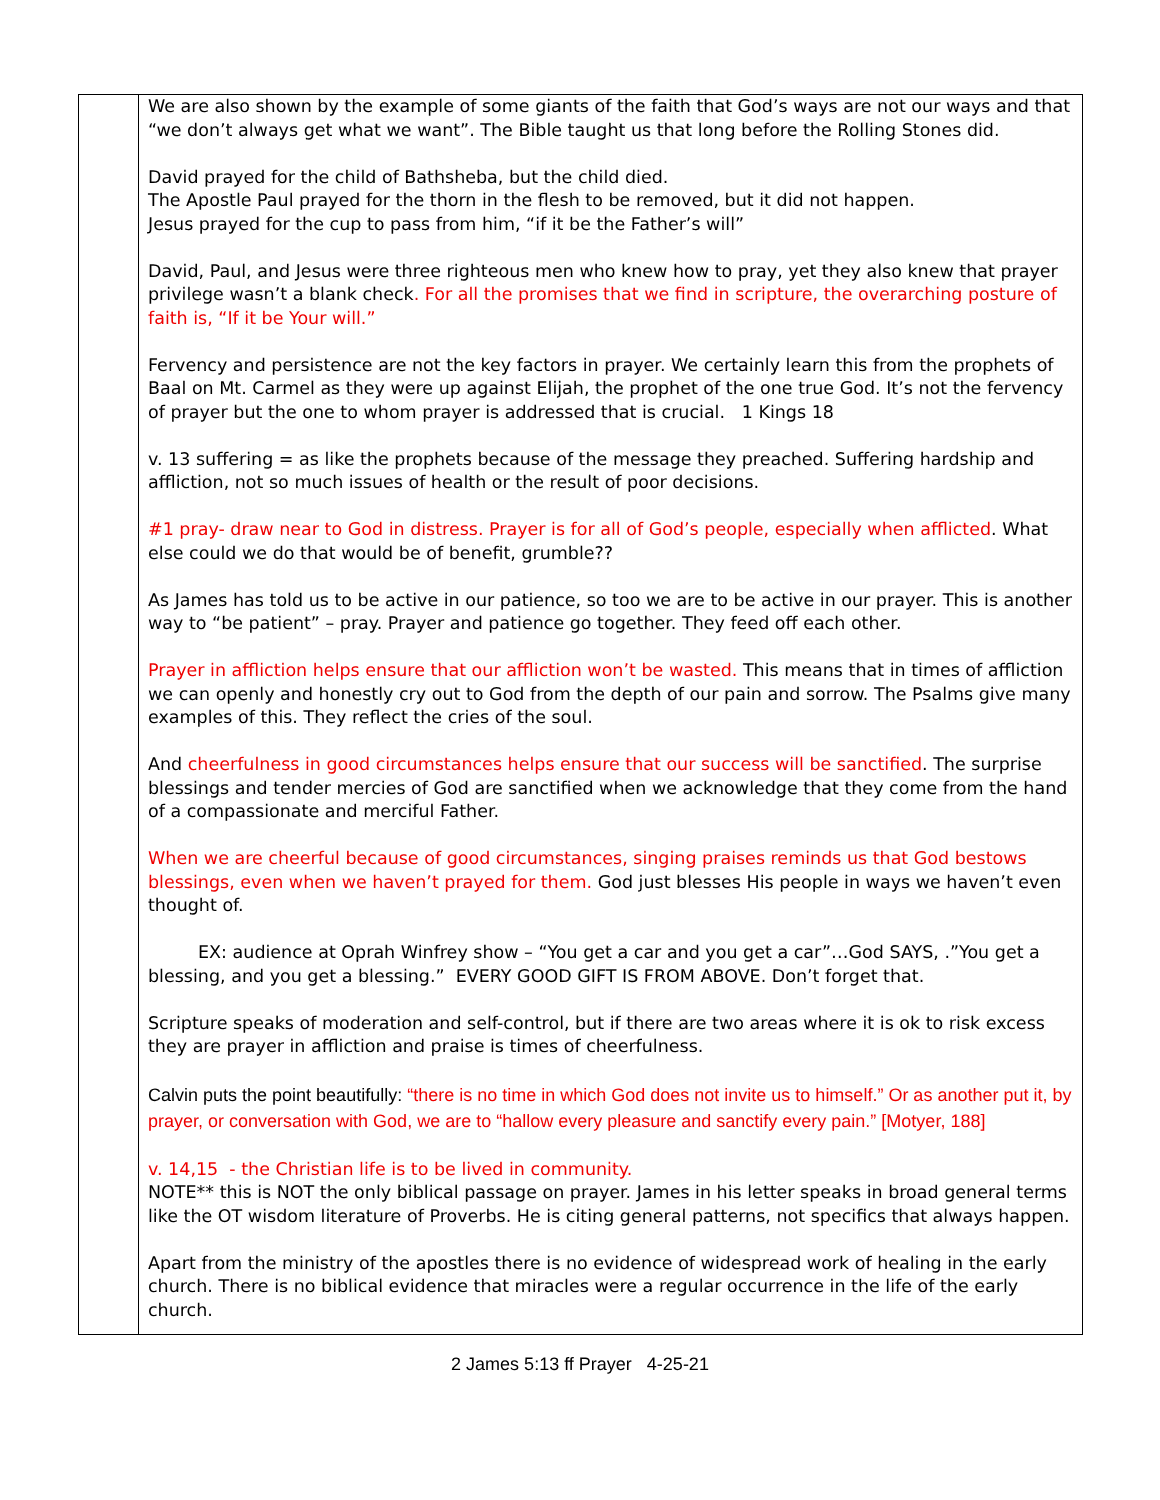| | We are also shown by the example of some giants of the faith that God’s ways are not our ways and that “we don’t always get what we want”. The Bible taught us that long before the Rolling Stones did. David prayed for the child of Bathsheba, but the child died. The Apostle Paul prayed for the thorn in the flesh to be removed, but it did not happen. Jesus prayed for the cup to pass from him, “if it be the Father’s will” David, Paul, and Jesus were three righteous men who knew how to pray, yet they also knew that prayer privilege wasn’t a blank check . For all the promises that we find in scripture, the overarching posture of faith is, “If it be Your will.” Fervency and persistence are not the key factors in prayer. We certainly learn this from the prophets of Baal on Mt. Carmel as they were up against Elijah, the prophet of the one true God. It’s not the fervency of prayer but the one to whom prayer is addressed that is crucial. 1 Kings 18 v. 13 suffering = as like the prophets because of the message they preached. Suffering hardship and affliction, not so much issues of health or the result of poor decisions. #1 pray- draw near to God in distress. Prayer is for all of God’s people, especially when afflicted . What else could we do that would be of benefit, grumble?? As James has told us to be active in our patience, so too we are to be active in our prayer. This is another way to “be patient” – pray. Prayer and patience go together. They feed off each other. Prayer in affliction helps ensure that our affliction won’t be wasted. This means that in times of affliction we can openly and honestly cry out to God from the depth of our pain and sorrow. The Psalms give many examples of this. They reflect the cries of the soul. And cheerfulness in good circumstances helps ensure that our success will be sanctified . The surprise blessings and tender mercies of God are sanctified when we acknowledge that they come from the hand of a compassionate and merciful Father. When we are cheerful because of good circumstances, singing praises reminds us that God bestows blessings, even when we haven’t prayed for them. God just blesses His people in ways we haven’t even thought of. EX: audience at Oprah Winfrey show – “You get a car and you get a car”…God SAYS, .”You get a blessing, and you get a blessing.” EVERY GOOD GIFT IS FROM ABOVE. Don’t forget that. Scripture speaks of moderation and self-control, but if there are two areas where it is ok to risk excess they are prayer in affliction and praise is times of cheerfulness. Calvin puts the point beautifully: “there is no time in which God does not invite us to himself.” Or as another put it, by prayer, or conversation with God, we are to “hallow every pleasure and sanctify every pain.” [Motyer, 188] v. 14,15 - the Christian life is to be lived in community. NOTE** this is NOT the only biblical passage on prayer. James in his letter speaks in broad general terms like the OT wisdom literature of Proverbs. He is citing general patterns, not specifics that always happen. Apart from the ministry of the apostles there is no evidence of widespread work of healing in the early church. There is no biblical evidence that miracles were a regular occurrence in the life of the early church. |
2 James 5:13 ff Prayer 4-25-21